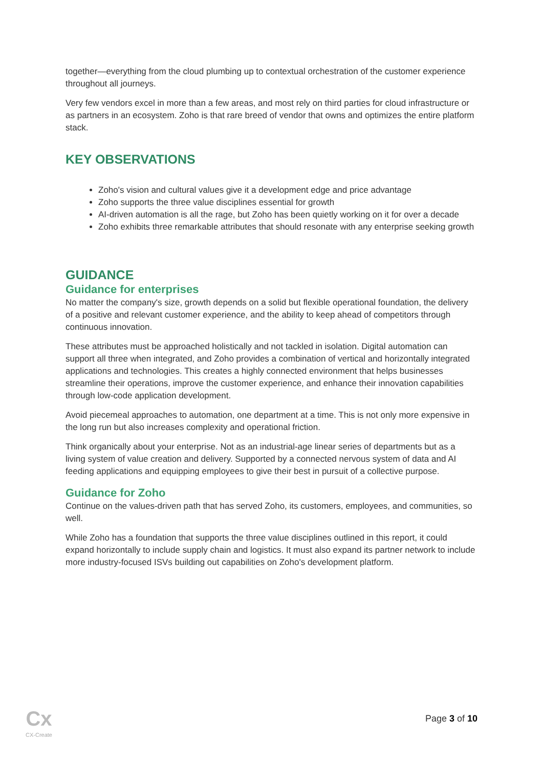together—everything from the cloud plumbing up to contextual orchestration of the customer experience throughout all journeys.
Very few vendors excel in more than a few areas, and most rely on third parties for cloud infrastructure or as partners in an ecosystem. Zoho is that rare breed of vendor that owns and optimizes the entire platform stack.
KEY OBSERVATIONS
Zoho's vision and cultural values give it a development edge and price advantage
Zoho supports the three value disciplines essential for growth
AI-driven automation is all the rage, but Zoho has been quietly working on it for over a decade
Zoho exhibits three remarkable attributes that should resonate with any enterprise seeking growth
GUIDANCE
Guidance for enterprises
No matter the company's size, growth depends on a solid but flexible operational foundation, the delivery of a positive and relevant customer experience, and the ability to keep ahead of competitors through continuous innovation.
These attributes must be approached holistically and not tackled in isolation. Digital automation can support all three when integrated, and Zoho provides a combination of vertical and horizontally integrated applications and technologies. This creates a highly connected environment that helps businesses streamline their operations, improve the customer experience, and enhance their innovation capabilities through low-code application development.
Avoid piecemeal approaches to automation, one department at a time. This is not only more expensive in the long run but also increases complexity and operational friction.
Think organically about your enterprise. Not as an industrial-age linear series of departments but as a living system of value creation and delivery. Supported by a connected nervous system of data and AI feeding applications and equipping employees to give their best in pursuit of a collective purpose.
Guidance for Zoho
Continue on the values-driven path that has served Zoho, its customers, employees, and communities, so well.
While Zoho has a foundation that supports the three value disciplines outlined in this report, it could expand horizontally to include supply chain and logistics. It must also expand its partner network to include more industry-focused ISVs building out capabilities on Zoho's development platform.
Cx
CX-Create
Page 3 of 10